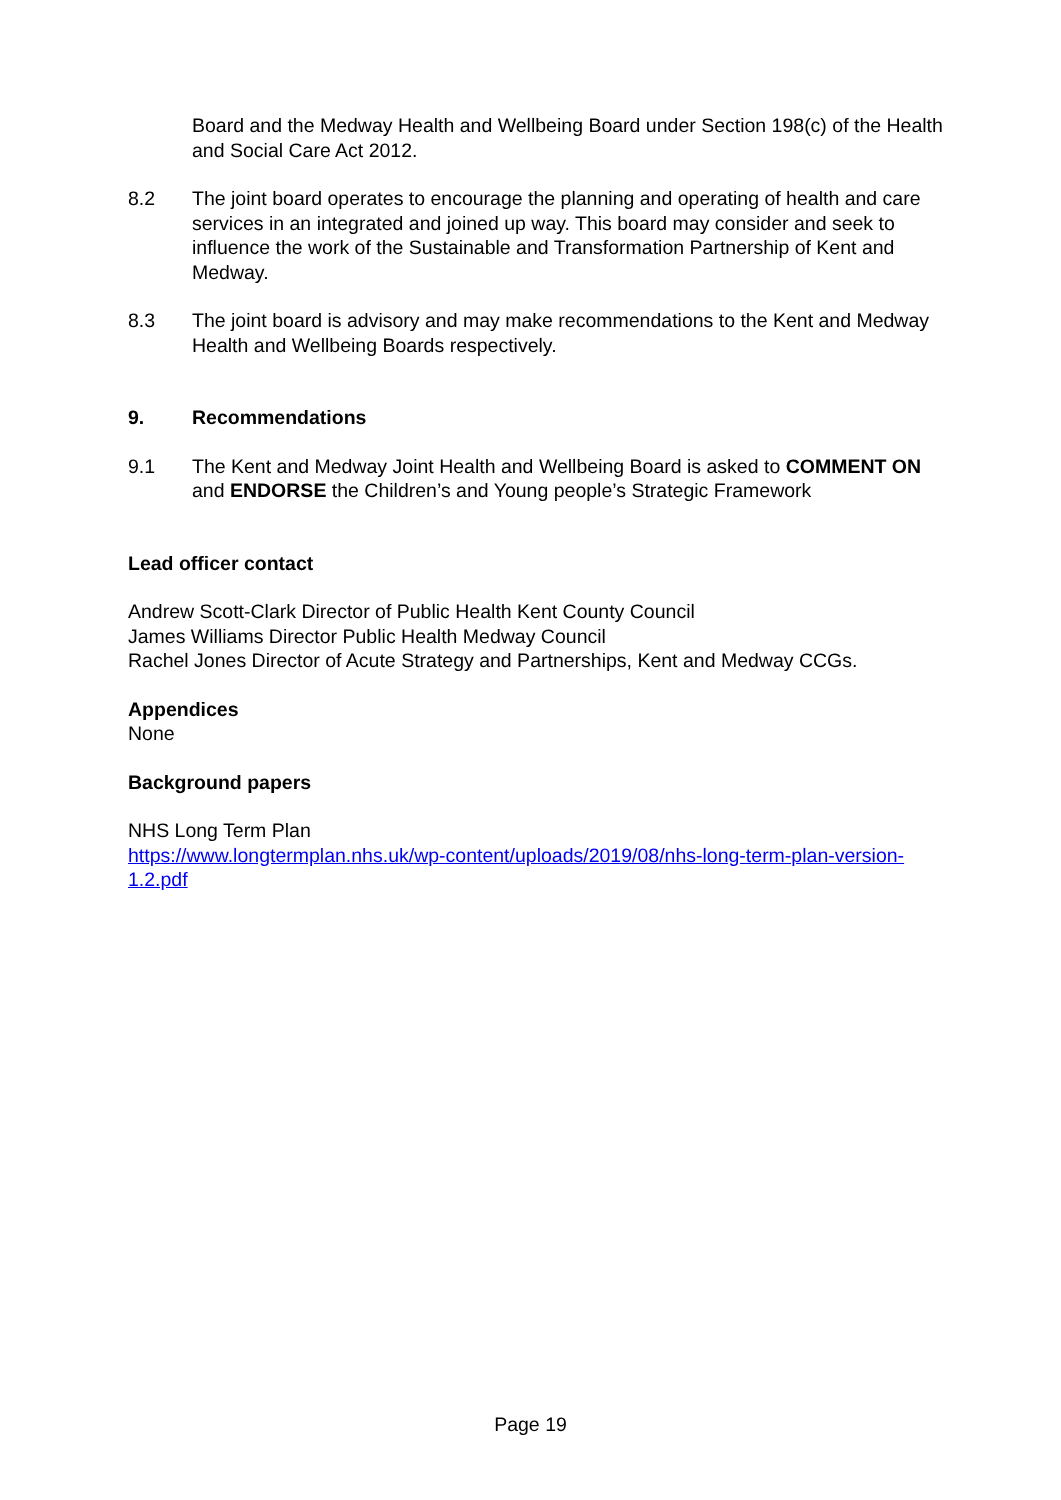Board and the Medway Health and Wellbeing Board under Section 198(c) of the Health and Social Care Act 2012.
8.2 The joint board operates to encourage the planning and operating of health and care services in an integrated and joined up way. This board may consider and seek to influence the work of the Sustainable and Transformation Partnership of Kent and Medway.
8.3 The joint board is advisory and may make recommendations to the Kent and Medway Health and Wellbeing Boards respectively.
9. Recommendations
9.1 The Kent and Medway Joint Health and Wellbeing Board is asked to COMMENT ON and ENDORSE the Children’s and Young people’s Strategic Framework
Lead officer contact
Andrew Scott-Clark Director of Public Health Kent County Council
James Williams Director Public Health Medway Council
Rachel Jones Director of Acute Strategy and Partnerships, Kent and Medway CCGs.
Appendices
None
Background papers
NHS Long Term Plan
https://www.longtermplan.nhs.uk/wp-content/uploads/2019/08/nhs-long-term-plan-version-1.2.pdf
Page 19